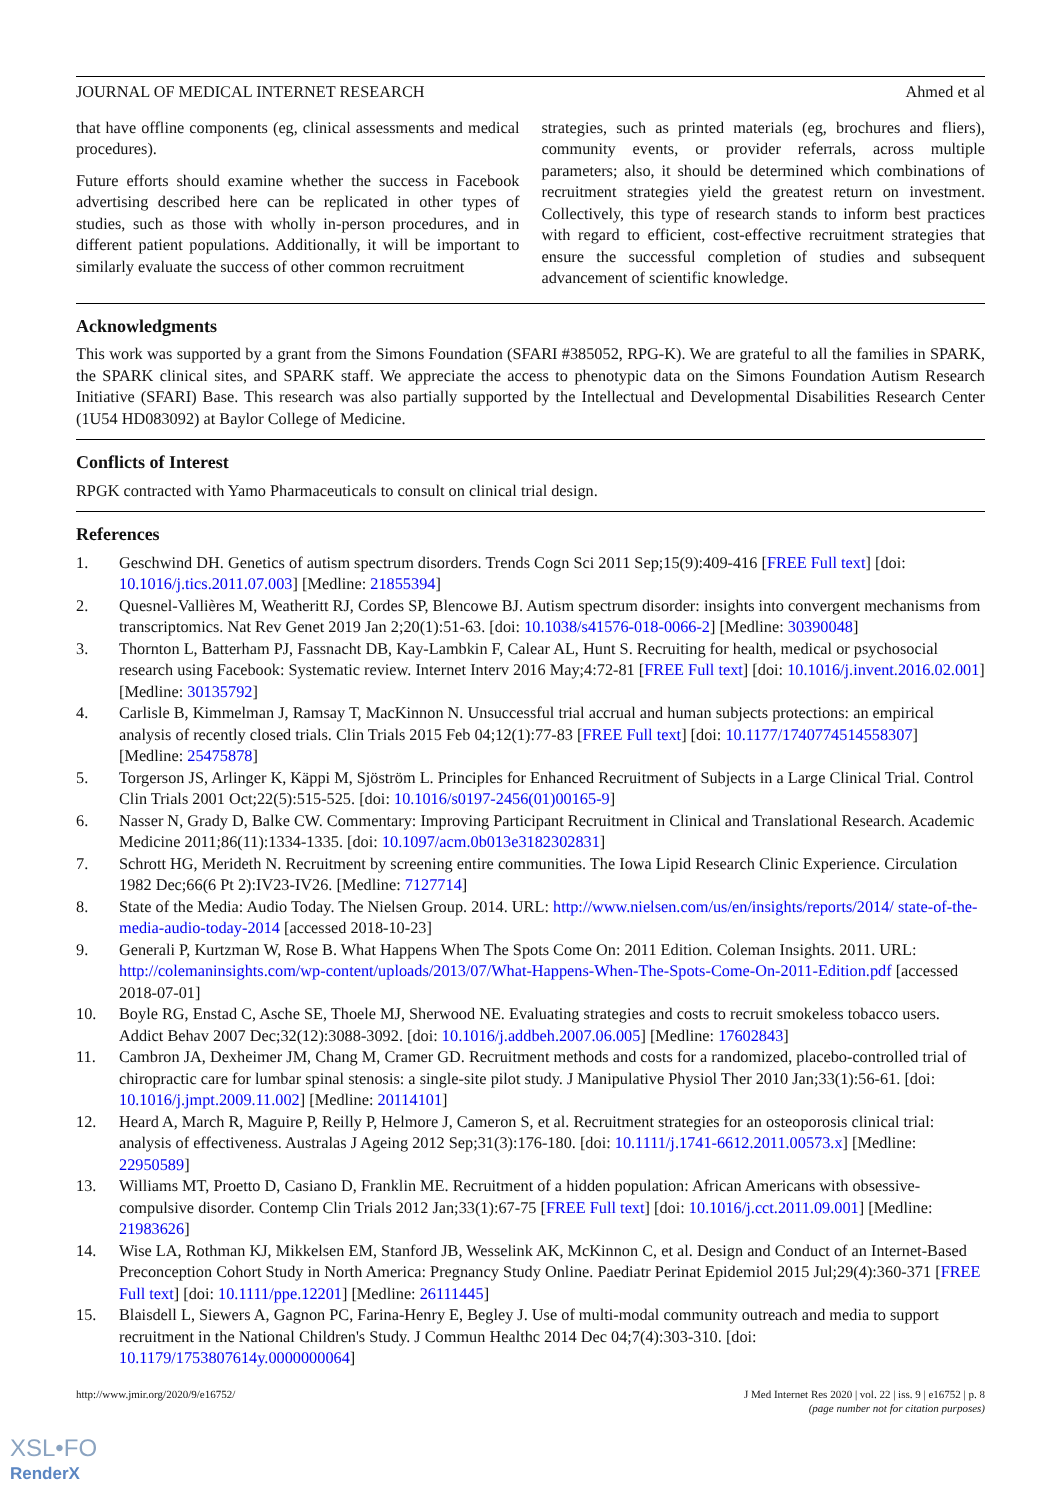JOURNAL OF MEDICAL INTERNET RESEARCH Ahmed et al
that have offline components (eg, clinical assessments and medical procedures).
Future efforts should examine whether the success in Facebook advertising described here can be replicated in other types of studies, such as those with wholly in-person procedures, and in different patient populations. Additionally, it will be important to similarly evaluate the success of other common recruitment
strategies, such as printed materials (eg, brochures and fliers), community events, or provider referrals, across multiple parameters; also, it should be determined which combinations of recruitment strategies yield the greatest return on investment. Collectively, this type of research stands to inform best practices with regard to efficient, cost-effective recruitment strategies that ensure the successful completion of studies and subsequent advancement of scientific knowledge.
Acknowledgments
This work was supported by a grant from the Simons Foundation (SFARI #385052, RPG-K). We are grateful to all the families in SPARK, the SPARK clinical sites, and SPARK staff. We appreciate the access to phenotypic data on the Simons Foundation Autism Research Initiative (SFARI) Base. This research was also partially supported by the Intellectual and Developmental Disabilities Research Center (1U54 HD083092) at Baylor College of Medicine.
Conflicts of Interest
RPGK contracted with Yamo Pharmaceuticals to consult on clinical trial design.
References
1. Geschwind DH. Genetics of autism spectrum disorders. Trends Cogn Sci 2011 Sep;15(9):409-416 [FREE Full text] [doi: 10.1016/j.tics.2011.07.003] [Medline: 21855394]
2. Quesnel-Vallières M, Weatheritt RJ, Cordes SP, Blencowe BJ. Autism spectrum disorder: insights into convergent mechanisms from transcriptomics. Nat Rev Genet 2019 Jan 2;20(1):51-63. [doi: 10.1038/s41576-018-0066-2] [Medline: 30390048]
3. Thornton L, Batterham PJ, Fassnacht DB, Kay-Lambkin F, Calear AL, Hunt S. Recruiting for health, medical or psychosocial research using Facebook: Systematic review. Internet Interv 2016 May;4:72-81 [FREE Full text] [doi: 10.1016/j.invent.2016.02.001] [Medline: 30135792]
4. Carlisle B, Kimmelman J, Ramsay T, MacKinnon N. Unsuccessful trial accrual and human subjects protections: an empirical analysis of recently closed trials. Clin Trials 2015 Feb 04;12(1):77-83 [FREE Full text] [doi: 10.1177/1740774514558307] [Medline: 25475878]
5. Torgerson JS, Arlinger K, Käppi M, Sjöström L. Principles for Enhanced Recruitment of Subjects in a Large Clinical Trial. Control Clin Trials 2001 Oct;22(5):515-525. [doi: 10.1016/s0197-2456(01)00165-9]
6. Nasser N, Grady D, Balke CW. Commentary: Improving Participant Recruitment in Clinical and Translational Research. Academic Medicine 2011;86(11):1334-1335. [doi: 10.1097/acm.0b013e3182302831]
7. Schrott HG, Merideth N. Recruitment by screening entire communities. The Iowa Lipid Research Clinic Experience. Circulation 1982 Dec;66(6 Pt 2):IV23-IV26. [Medline: 7127714]
8. State of the Media: Audio Today. The Nielsen Group. 2014. URL: http://www.nielsen.com/us/en/insights/reports/2014/ state-of-the-media-audio-today-2014 [accessed 2018-10-23]
9. Generali P, Kurtzman W, Rose B. What Happens When The Spots Come On: 2011 Edition. Coleman Insights. 2011. URL: http://colemaninsights.com/wp-content/uploads/2013/07/What-Happens-When-The-Spots-Come-On-2011-Edition.pdf [accessed 2018-07-01]
10. Boyle RG, Enstad C, Asche SE, Thoele MJ, Sherwood NE. Evaluating strategies and costs to recruit smokeless tobacco users. Addict Behav 2007 Dec;32(12):3088-3092. [doi: 10.1016/j.addbeh.2007.06.005] [Medline: 17602843]
11. Cambron JA, Dexheimer JM, Chang M, Cramer GD. Recruitment methods and costs for a randomized, placebo-controlled trial of chiropractic care for lumbar spinal stenosis: a single-site pilot study. J Manipulative Physiol Ther 2010 Jan;33(1):56-61. [doi: 10.1016/j.jmpt.2009.11.002] [Medline: 20114101]
12. Heard A, March R, Maguire P, Reilly P, Helmore J, Cameron S, et al. Recruitment strategies for an osteoporosis clinical trial: analysis of effectiveness. Australas J Ageing 2012 Sep;31(3):176-180. [doi: 10.1111/j.1741-6612.2011.00573.x] [Medline: 22950589]
13. Williams MT, Proetto D, Casiano D, Franklin ME. Recruitment of a hidden population: African Americans with obsessive-compulsive disorder. Contemp Clin Trials 2012 Jan;33(1):67-75 [FREE Full text] [doi: 10.1016/j.cct.2011.09.001] [Medline: 21983626]
14. Wise LA, Rothman KJ, Mikkelsen EM, Stanford JB, Wesselink AK, McKinnon C, et al. Design and Conduct of an Internet-Based Preconception Cohort Study in North America: Pregnancy Study Online. Paediatr Perinat Epidemiol 2015 Jul;29(4):360-371 [FREE Full text] [doi: 10.1111/ppe.12201] [Medline: 26111445]
15. Blaisdell L, Siewers A, Gagnon PC, Farina-Henry E, Begley J. Use of multi-modal community outreach and media to support recruitment in the National Children's Study. J Commun Healthc 2014 Dec 04;7(4):303-310. [doi: 10.1179/1753807614y.0000000064]
http://www.jmir.org/2020/9/e16752/ J Med Internet Res 2020 | vol. 22 | iss. 9 | e16752 | p. 8
(page number not for citation purposes)
XSL•FO
RenderX